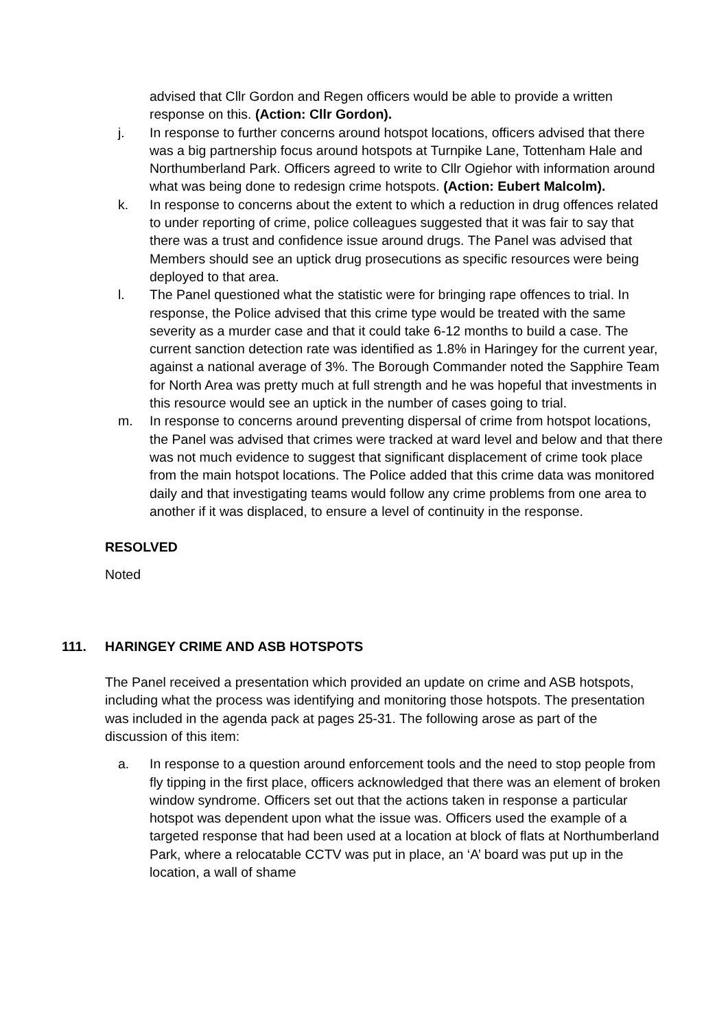advised that Cllr Gordon and Regen officers would be able to provide a written response on this. (Action: Cllr Gordon).
j. In response to further concerns around hotspot locations, officers advised that there was a big partnership focus around hotspots at Turnpike Lane, Tottenham Hale and Northumberland Park. Officers agreed to write to Cllr Ogiehor with information around what was being done to redesign crime hotspots. (Action: Eubert Malcolm).
k. In response to concerns about the extent to which a reduction in drug offences related to under reporting of crime, police colleagues suggested that it was fair to say that there was a trust and confidence issue around drugs. The Panel was advised that Members should see an uptick drug prosecutions as specific resources were being deployed to that area.
l. The Panel questioned what the statistic were for bringing rape offences to trial. In response, the Police advised that this crime type would be treated with the same severity as a murder case and that it could take 6-12 months to build a case. The current sanction detection rate was identified as 1.8% in Haringey for the current year, against a national average of 3%. The Borough Commander noted the Sapphire Team for North Area was pretty much at full strength and he was hopeful that investments in this resource would see an uptick in the number of cases going to trial.
m. In response to concerns around preventing dispersal of crime from hotspot locations, the Panel was advised that crimes were tracked at ward level and below and that there was not much evidence to suggest that significant displacement of crime took place from the main hotspot locations. The Police added that this crime data was monitored daily and that investigating teams would follow any crime problems from one area to another if it was displaced, to ensure a level of continuity in the response.
RESOLVED
Noted
111. HARINGEY CRIME AND ASB HOTSPOTS
The Panel received a presentation which provided an update on crime and ASB hotspots, including what the process was identifying and monitoring those hotspots. The presentation was included in the agenda pack at pages 25-31. The following arose as part of the discussion of this item:
a. In response to a question around enforcement tools and the need to stop people from fly tipping in the first place, officers acknowledged that there was an element of broken window syndrome. Officers set out that the actions taken in response a particular hotspot was dependent upon what the issue was. Officers used the example of a targeted response that had been used at a location at block of flats at Northumberland Park, where a relocatable CCTV was put in place, an ‘A’ board was put up in the location, a wall of shame